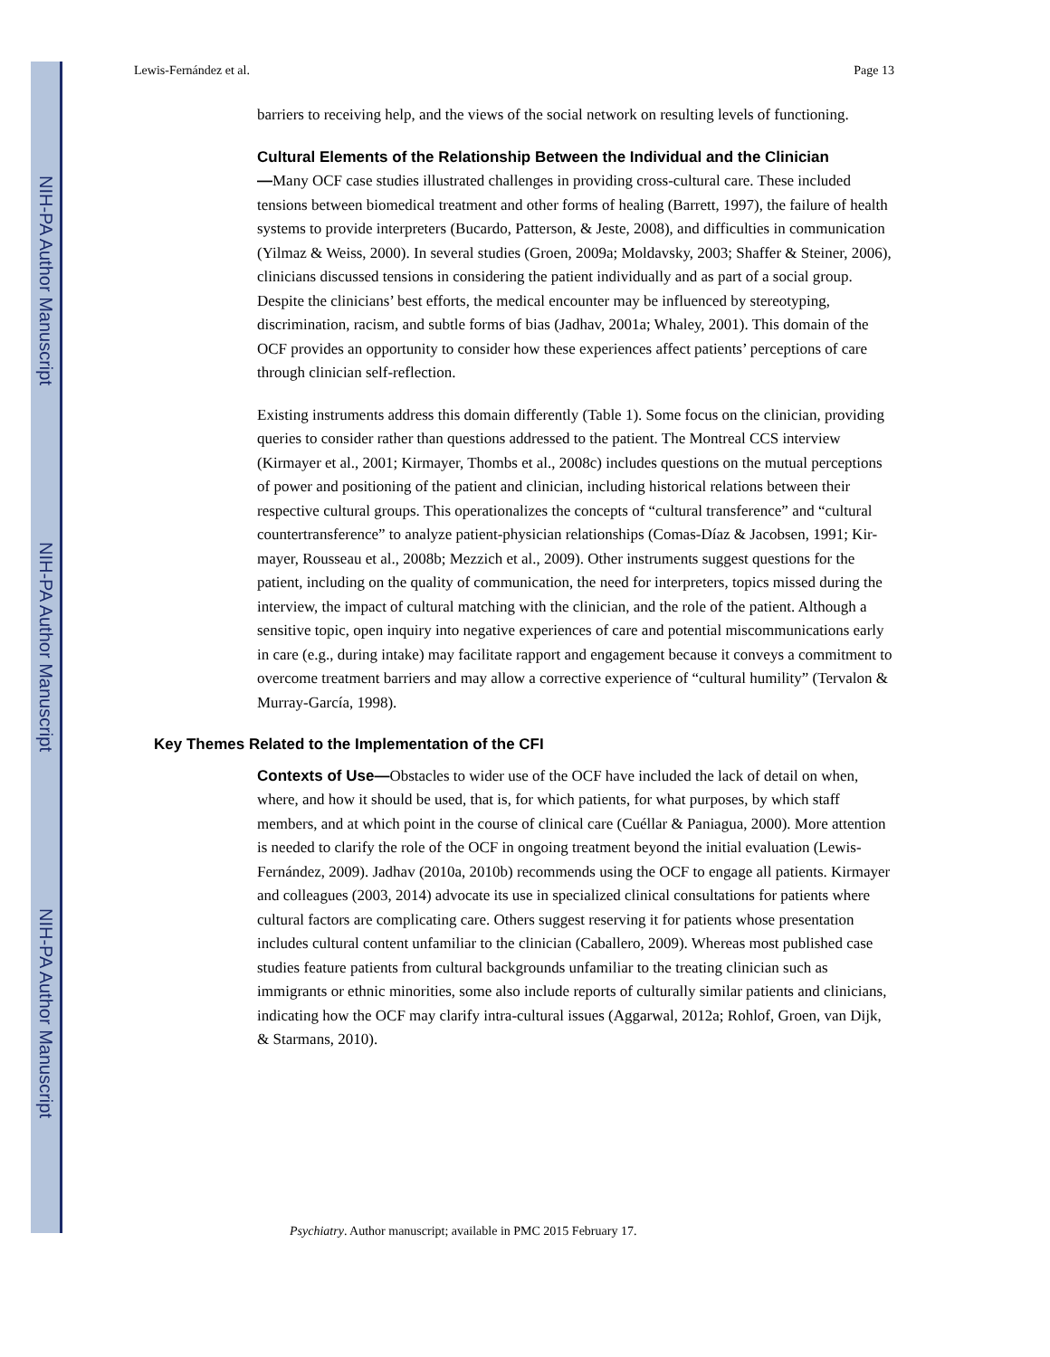NIH-PA Author Manuscript
NIH-PA Author Manuscript
NIH-PA Author Manuscript
Lewis-Fernández et al. Page 13
barriers to receiving help, and the views of the social network on resulting levels of functioning.
Cultural Elements of the Relationship Between the Individual and the Clinician
—Many OCF case studies illustrated challenges in providing cross-cultural care. These included tensions between biomedical treatment and other forms of healing (Barrett, 1997), the failure of health systems to provide interpreters (Bucardo, Patterson, & Jeste, 2008), and difficulties in communication (Yilmaz & Weiss, 2000). In several studies (Groen, 2009a; Moldavsky, 2003; Shaffer & Steiner, 2006), clinicians discussed tensions in considering the patient individually and as part of a social group. Despite the clinicians’ best efforts, the medical encounter may be influenced by stereotyping, discrimination, racism, and subtle forms of bias (Jadhav, 2001a; Whaley, 2001). This domain of the OCF provides an opportunity to consider how these experiences affect patients’ perceptions of care through clinician self-reflection.
Existing instruments address this domain differently (Table 1). Some focus on the clinician, providing queries to consider rather than questions addressed to the patient. The Montreal CCS interview (Kirmayer et al., 2001; Kirmayer, Thombs et al., 2008c) includes questions on the mutual perceptions of power and positioning of the patient and clinician, including historical relations between their respective cultural groups. This operationalizes the concepts of “cultural transference” and “cultural countertransference” to analyze patient-physician relationships (Comas-Díaz & Jacobsen, 1991; Kir-mayer, Rousseau et al., 2008b; Mezzich et al., 2009). Other instruments suggest questions for the patient, including on the quality of communication, the need for interpreters, topics missed during the interview, the impact of cultural matching with the clinician, and the role of the patient. Although a sensitive topic, open inquiry into negative experiences of care and potential miscommunications early in care (e.g., during intake) may facilitate rapport and engagement because it conveys a commitment to overcome treatment barriers and may allow a corrective experience of “cultural humility” (Tervalon & Murray-García, 1998).
Key Themes Related to the Implementation of the CFI
Contexts of Use—Obstacles to wider use of the OCF have included the lack of detail on when, where, and how it should be used, that is, for which patients, for what purposes, by which staff members, and at which point in the course of clinical care (Cuéllar & Paniagua, 2000). More attention is needed to clarify the role of the OCF in ongoing treatment beyond the initial evaluation (Lewis-Fernández, 2009). Jadhav (2010a, 2010b) recommends using the OCF to engage all patients. Kirmayer and colleagues (2003, 2014) advocate its use in specialized clinical consultations for patients where cultural factors are complicating care. Others suggest reserving it for patients whose presentation includes cultural content unfamiliar to the clinician (Caballero, 2009). Whereas most published case studies feature patients from cultural backgrounds unfamiliar to the treating clinician such as immigrants or ethnic minorities, some also include reports of culturally similar patients and clinicians, indicating how the OCF may clarify intra-cultural issues (Aggarwal, 2012a; Rohlof, Groen, van Dijk, & Starmans, 2010).
Psychiatry. Author manuscript; available in PMC 2015 February 17.